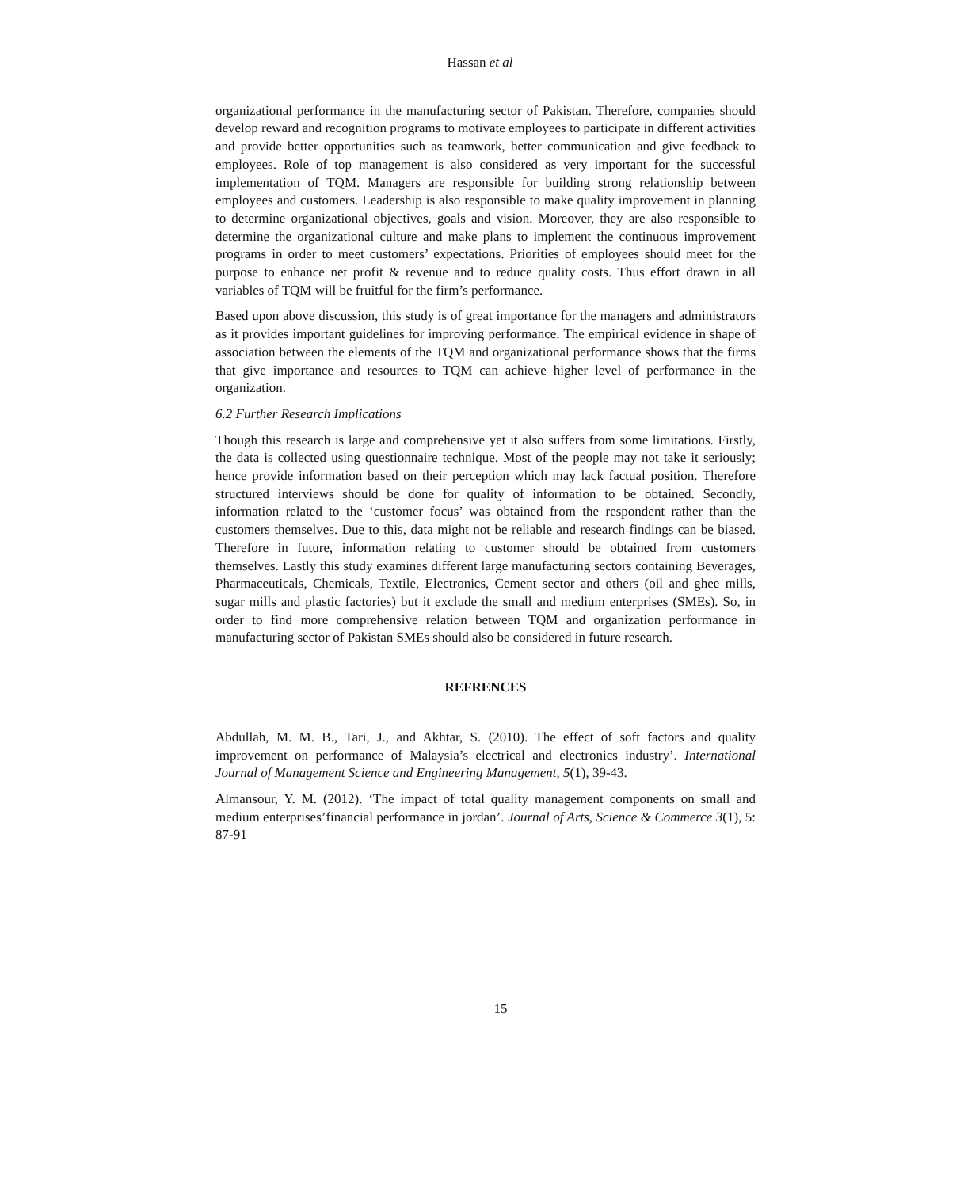Hassan et al
organizational performance in the manufacturing sector of Pakistan. Therefore, companies should develop reward and recognition programs to motivate employees to participate in different activities and provide better opportunities such as teamwork, better communication and give feedback to employees. Role of top management is also considered as very important for the successful implementation of TQM. Managers are responsible for building strong relationship between employees and customers. Leadership is also responsible to make quality improvement in planning to determine organizational objectives, goals and vision. Moreover, they are also responsible to determine the organizational culture and make plans to implement the continuous improvement programs in order to meet customers’ expectations. Priorities of employees should meet for the purpose to enhance net profit & revenue and to reduce quality costs. Thus effort drawn in all variables of TQM will be fruitful for the firm’s performance.
Based upon above discussion, this study is of great importance for the managers and administrators as it provides important guidelines for improving performance. The empirical evidence in shape of association between the elements of the TQM and organizational performance shows that the firms that give importance and resources to TQM can achieve higher level of performance in the organization.
6.2 Further Research Implications
Though this research is large and comprehensive yet it also suffers from some limitations. Firstly, the data is collected using questionnaire technique. Most of the people may not take it seriously; hence provide information based on their perception which may lack factual position. Therefore structured interviews should be done for quality of information to be obtained. Secondly, information related to the ‘customer focus’ was obtained from the respondent rather than the customers themselves. Due to this, data might not be reliable and research findings can be biased. Therefore in future, information relating to customer should be obtained from customers themselves. Lastly this study examines different large manufacturing sectors containing Beverages, Pharmaceuticals, Chemicals, Textile, Electronics, Cement sector and others (oil and ghee mills, sugar mills and plastic factories) but it exclude the small and medium enterprises (SMEs). So, in order to find more comprehensive relation between TQM and organization performance in manufacturing sector of Pakistan SMEs should also be considered in future research.
REFRENCES
Abdullah, M. M. B., Tari, J., and Akhtar, S. (2010). The effect of soft factors and quality improvement on performance of Malaysia’s electrical and electronics industry’. International Journal of Management Science and Engineering Management, 5(1), 39-43.
Almansour, Y. M. (2012). ‘The impact of total quality management components on small and medium enterprises’financial performance in jordan’. Journal of Arts, Science & Commerce 3(1), 5: 87-91
15